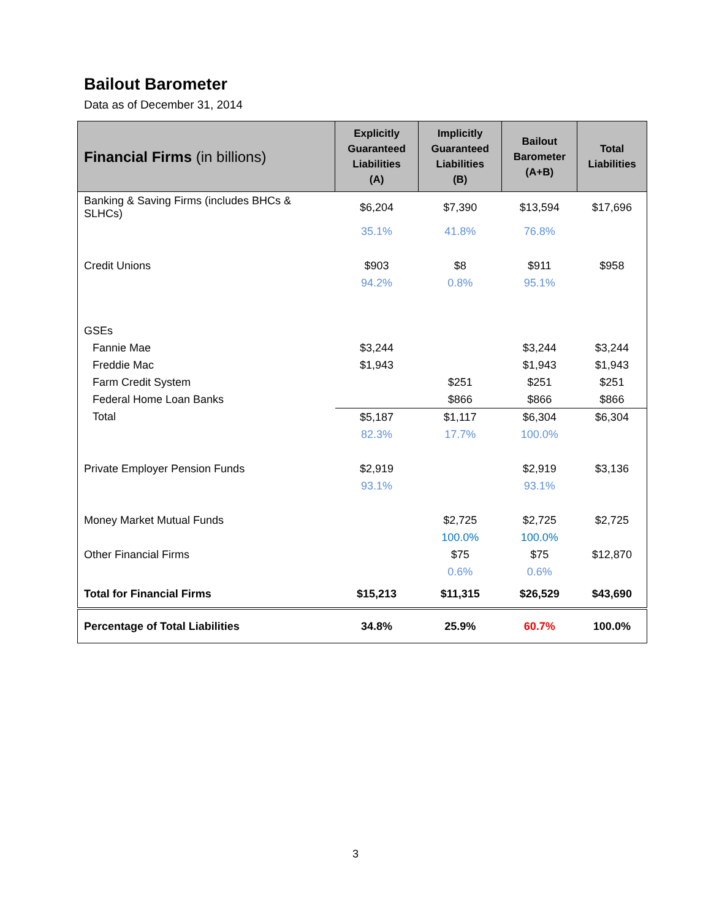Bailout Barometer
Data as of December 31, 2014
| Financial Firms (in billions) | Explicitly Guaranteed Liabilities (A) | Implicitly Guaranteed Liabilities (B) | Bailout Barometer (A+B) | Total Liabilities |
| --- | --- | --- | --- | --- |
| Banking & Saving Firms (includes BHCs & SLHCs) | $6,204 | $7,390 | $13,594 | $17,696 |
| | 35.1% | 41.8% | 76.8% | |
| Credit Unions | $903 | $8 | $911 | $958 |
| | 94.2% | 0.8% | 95.1% | |
| GSEs | | | | |
| Fannie Mae | $3,244 | | $3,244 | $3,244 |
| Freddie Mac | $1,943 | | $1,943 | $1,943 |
| Farm Credit System | | $251 | $251 | $251 |
| Federal Home Loan Banks | | $866 | $866 | $866 |
| Total | $5,187 | $1,117 | $6,304 | $6,304 |
| | 82.3% | 17.7% | 100.0% | |
| Private Employer Pension Funds | $2,919 | | $2,919 | $3,136 |
| | 93.1% | | 93.1% | |
| Money Market Mutual Funds | | $2,725 | $2,725 | $2,725 |
| | | 100.0% | 100.0% | |
| Other Financial Firms | | $75 | $75 | $12,870 |
| | | 0.6% | 0.6% | |
| Total for Financial Firms | $15,213 | $11,315 | $26,529 | $43,690 |
| Percentage of Total Liabilities | 34.8% | 25.9% | 60.7% | 100.0% |
3